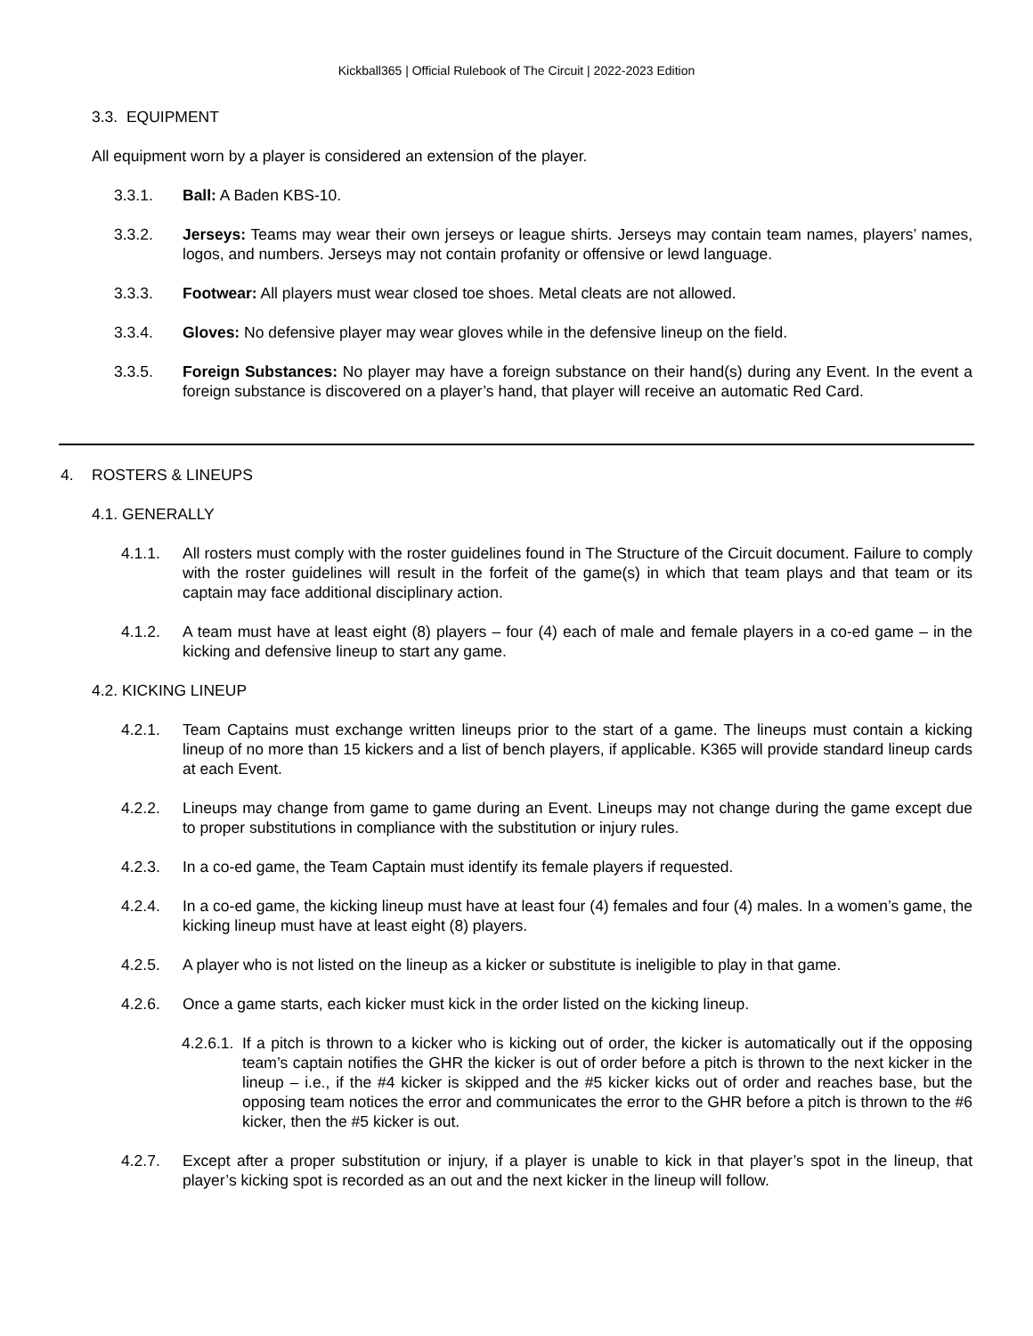Kickball365 | Official Rulebook of The Circuit | 2022-2023 Edition
3.3. EQUIPMENT
All equipment worn by a player is considered an extension of the player.
3.3.1. Ball: A Baden KBS-10.
3.3.2. Jerseys: Teams may wear their own jerseys or league shirts. Jerseys may contain team names, players’ names, logos, and numbers. Jerseys may not contain profanity or offensive or lewd language.
3.3.3. Footwear: All players must wear closed toe shoes. Metal cleats are not allowed.
3.3.4. Gloves: No defensive player may wear gloves while in the defensive lineup on the field.
3.3.5. Foreign Substances: No player may have a foreign substance on their hand(s) during any Event. In the event a foreign substance is discovered on a player’s hand, that player will receive an automatic Red Card.
4. ROSTERS & LINEUPS
4.1. GENERALLY
4.1.1. All rosters must comply with the roster guidelines found in The Structure of the Circuit document. Failure to comply with the roster guidelines will result in the forfeit of the game(s) in which that team plays and that team or its captain may face additional disciplinary action.
4.1.2. A team must have at least eight (8) players – four (4) each of male and female players in a co-ed game – in the kicking and defensive lineup to start any game.
4.2. KICKING LINEUP
4.2.1. Team Captains must exchange written lineups prior to the start of a game. The lineups must contain a kicking lineup of no more than 15 kickers and a list of bench players, if applicable. K365 will provide standard lineup cards at each Event.
4.2.2. Lineups may change from game to game during an Event. Lineups may not change during the game except due to proper substitutions in compliance with the substitution or injury rules.
4.2.3. In a co-ed game, the Team Captain must identify its female players if requested.
4.2.4. In a co-ed game, the kicking lineup must have at least four (4) females and four (4) males. In a women’s game, the kicking lineup must have at least eight (8) players.
4.2.5. A player who is not listed on the lineup as a kicker or substitute is ineligible to play in that game.
4.2.6. Once a game starts, each kicker must kick in the order listed on the kicking lineup.
4.2.6.1. If a pitch is thrown to a kicker who is kicking out of order, the kicker is automatically out if the opposing team’s captain notifies the GHR the kicker is out of order before a pitch is thrown to the next kicker in the lineup – i.e., if the #4 kicker is skipped and the #5 kicker kicks out of order and reaches base, but the opposing team notices the error and communicates the error to the GHR before a pitch is thrown to the #6 kicker, then the #5 kicker is out.
4.2.7. Except after a proper substitution or injury, if a player is unable to kick in that player’s spot in the lineup, that player’s kicking spot is recorded as an out and the next kicker in the lineup will follow.